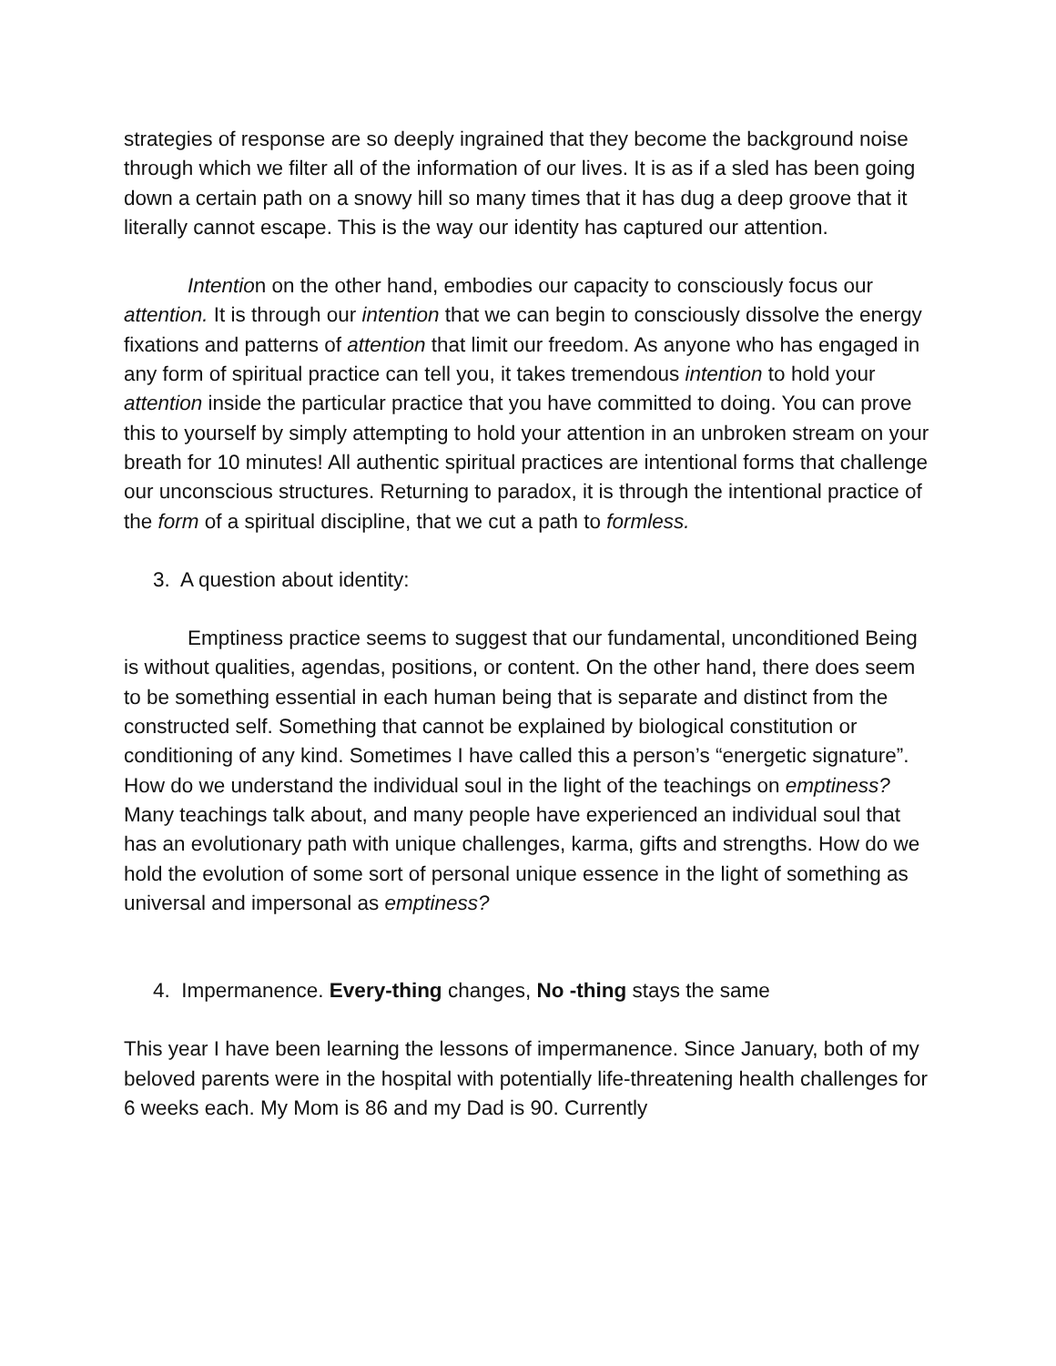strategies of response are so deeply ingrained that they become the background noise through which we filter all of the information of our lives. It is as if a sled has been going down a certain path on a snowy hill so many times that it has dug a deep groove that it literally cannot escape. This is the way our identity has captured our attention.
Intention on the other hand, embodies our capacity to consciously focus our attention. It is through our intention that we can begin to consciously dissolve the energy fixations and patterns of attention that limit our freedom. As anyone who has engaged in any form of spiritual practice can tell you, it takes tremendous intention to hold your attention inside the particular practice that you have committed to doing. You can prove this to yourself by simply attempting to hold your attention in an unbroken stream on your breath for 10 minutes! All authentic spiritual practices are intentional forms that challenge our unconscious structures. Returning to paradox, it is through the intentional practice of the form of a spiritual discipline, that we cut a path to formless.
3. A question about identity:
Emptiness practice seems to suggest that our fundamental, unconditioned Being is without qualities, agendas, positions, or content. On the other hand, there does seem to be something essential in each human being that is separate and distinct from the constructed self. Something that cannot be explained by biological constitution or conditioning of any kind. Sometimes I have called this a person’s “energetic signature”. How do we understand the individual soul in the light of the teachings on emptiness? Many teachings talk about, and many people have experienced an individual soul that has an evolutionary path with unique challenges, karma, gifts and strengths. How do we hold the evolution of some sort of personal unique essence in the light of something as universal and impersonal as emptiness?
4. Impermanence. Every-thing changes, No -thing stays the same
This year I have been learning the lessons of impermanence. Since January, both of my beloved parents were in the hospital with potentially life-threatening health challenges for 6 weeks each. My Mom is 86 and my Dad is 90. Currently